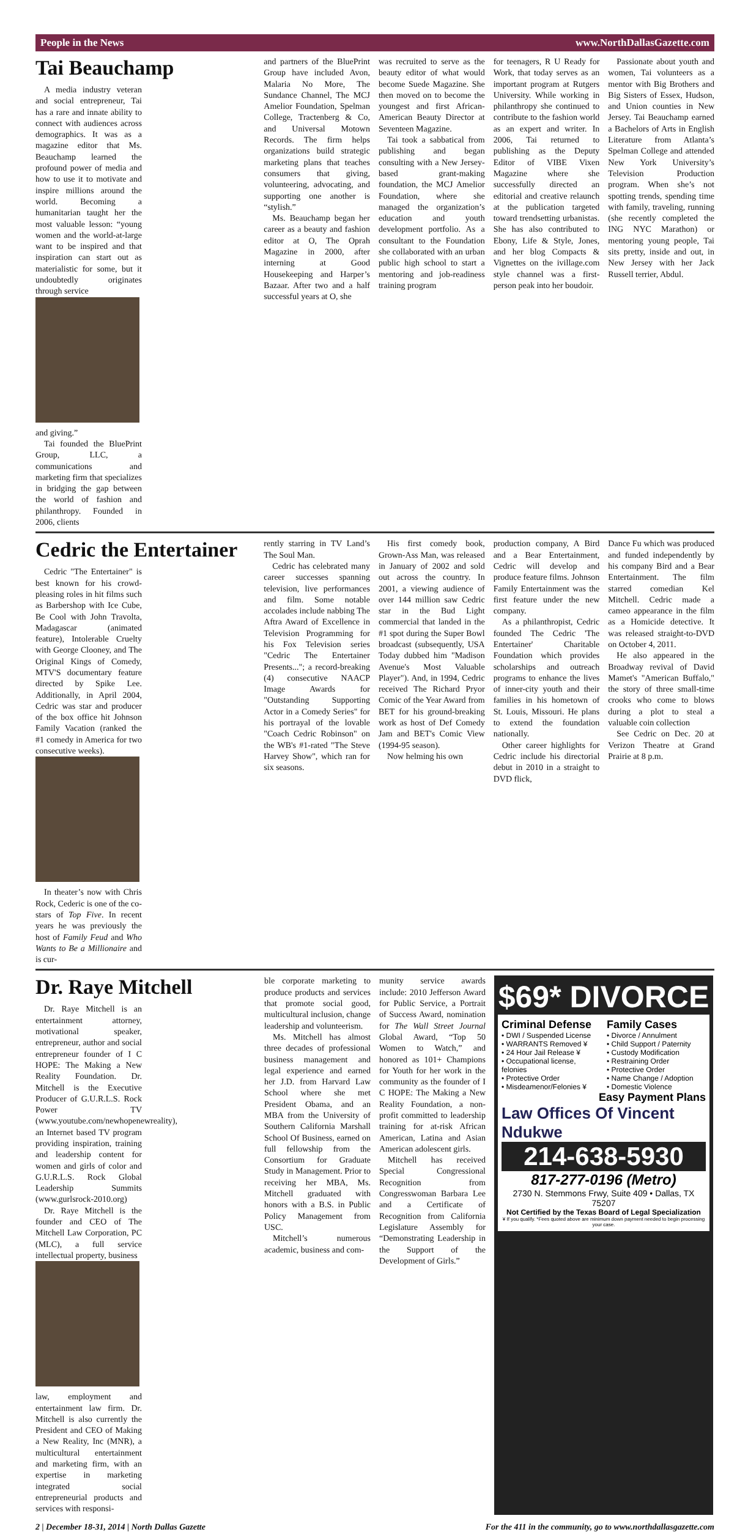People in the News www.NorthDallasGazette.com
Tai Beauchamp
A media industry veteran and social entrepreneur, Tai has a rare and innate ability to connect with audiences across demographics. It was as a magazine editor that Ms. Beauchamp learned the profound power of media and how to use it to motivate and inspire millions around the world. Becoming a humanitarian taught her the most valuable lesson: “young women and the world-at-large want to be inspired and that inspiration can start out as materialistic for some, but it undoubtedly originates through service
and giving.”
Tai founded the BluePrint Group, LLC, a communications and marketing firm that specializes in bridging the gap between the world of fashion and philanthropy. Founded in 2006, clients
and partners of the BluePrint Group have included Avon, Malaria No More, The Sundance Channel, The MCJ Amelior Foundation, Spelman College, Tractenberg & Co, and Universal Motown Records. The firm helps organizations build strategic marketing plans that teaches consumers that giving, volunteering, advocating, and supporting one another is “stylish.”
Ms. Beauchamp began her career as a beauty and fashion editor at O, The Oprah Magazine in 2000, after interning at Good Housekeeping and Harper’s Bazaar. After two and a half successful years at O, she
was recruited to serve as the beauty editor of what would become Suede Magazine. She then moved on to become the youngest and first African-American Beauty Director at Seventeen Magazine.
Tai took a sabbatical from publishing and began consulting with a New Jersey-based grant-making foundation, the MCJ Amelior Foundation, where she managed the organization’s education and youth development portfolio. As a consultant to the Foundation she collaborated with an urban public high school to start a mentoring and job-readiness training program
for teenagers, R U Ready for Work, that today serves as an important program at Rutgers University. While working in philanthropy she continued to contribute to the fashion world as an expert and writer. In 2006, Tai returned to publishing as the Deputy Editor of VIBE Vixen Magazine where she successfully directed an editorial and creative relaunch at the publication targeted toward trendsetting urbanistas. She has also contributed to Ebony, Life & Style, Jones, and her blog Compacts & Vignettes on the ivillage.com style channel was a first-person peak into her boudoir.
Passionate about youth and women, Tai volunteers as a mentor with Big Brothers and Big Sisters of Essex, Hudson, and Union counties in New Jersey. Tai Beauchamp earned a Bachelors of Arts in English Literature from Atlanta’s Spelman College and attended New York University’s Television Production program. When she’s not spotting trends, spending time with family, traveling, running (she recently completed the ING NYC Marathon) or mentoring young people, Tai sits pretty, inside and out, in New Jersey with her Jack Russell terrier, Abdul.
Cedric the Entertainer
Cedric "The Entertainer" is best known for his crowd-pleasing roles in hit films such as Barbershop with Ice Cube, Be Cool with John Travolta, Madagascar (animated feature), Intolerable Cruelty with George Clooney, and The Original Kings of Comedy, MTV'S documentary feature directed by Spike Lee. Additionally, in April 2004, Cedric was star and producer of the box office hit Johnson Family Vacation (ranked the #1 comedy in America for two consecutive weeks).
In theater’s now with Chris Rock, Cederic is one of the co-stars of Top Five. In recent years he was previously the host of Family Feud and Who Wants to Be a Millionaire and is cur-
rently starring in TV Land’s The Soul Man.
Cedric has celebrated many career successes spanning television, live performances and film. Some notable accolades include nabbing The Aftra Award of Excellence in Television Programming for his Fox Television series "Cedric The Entertainer Presents..."; a record-breaking (4) consecutive NAACP Image Awards for "Outstanding Supporting Actor in a Comedy Series" for his portrayal of the lovable "Coach Cedric Robinson" on the WB's #1-rated "The Steve Harvey Show", which ran for six seasons.
His first comedy book, Grown-Ass Man, was released in January of 2002 and sold out across the country. In 2001, a viewing audience of over 144 million saw Cedric star in the Bud Light commercial that landed in the #1 spot during the Super Bowl broadcast (subsequently, USA Today dubbed him "Madison Avenue's Most Valuable Player"). And, in 1994, Cedric received The Richard Pryor Comic of the Year Award from BET for his ground-breaking work as host of Def Comedy Jam and BET's Comic View (1994-95 season).
Now helming his own
production company, A Bird and a Bear Entertainment, Cedric will develop and produce feature films. Johnson Family Entertainment was the first feature under the new company.
As a philanthropist, Cedric founded The Cedric 'The Entertainer' Charitable Foundation which provides scholarships and outreach programs to enhance the lives of inner-city youth and their families in his hometown of St. Louis, Missouri. He plans to extend the foundation nationally.
Other career highlights for Cedric include his directorial debut in 2010 in a straight to DVD flick,
Dance Fu which was produced and funded independently by his company Bird and a Bear Entertainment. The film starred comedian Kel Mitchell. Cedric made a cameo appearance in the film as a Homicide detective. It was released straight-to-DVD on October 4, 2011.
He also appeared in the Broadway revival of David Mamet's "American Buffalo," the story of three small-time crooks who come to blows during a plot to steal a valuable coin collection
See Cedric on Dec. 20 at Verizon Theatre at Grand Prairie at 8 p.m.
Dr. Raye Mitchell
Dr. Raye Mitchell is an entertainment attorney, motivational speaker, entrepreneur, author and social entrepreneur founder of I C HOPE: The Making a New Reality Foundation. Dr. Mitchell is the Executive Producer of G.U.R.L.S. Rock Power TV (www.youtube.com/newhopenewreality), an Internet based TV program providing inspiration, training and leadership content for women and girls of color and G.U.R.L.S. Rock Global Leadership Summits (www.gurlsrock-2010.org)
Dr. Raye Mitchell is the founder and CEO of The Mitchell Law Corporation, PC (MLC), a full service intellectual property, business
law, employment and entertainment law firm. Dr. Mitchell is also currently the President and CEO of Making a New Reality, Inc (MNR), a multicultural entertainment and marketing firm, with an expertise in marketing integrated social entrepreneurial products and services with responsi-
ble corporate marketing to produce products and services that promote social good, multicultural inclusion, change leadership and volunteerism.
Ms. Mitchell has almost three decades of professional business management and legal experience and earned her J.D. from Harvard Law School where she met President Obama, and an MBA from the University of Southern California Marshall School Of Business, earned on full fellowship from the Consortium for Graduate Study in Management. Prior to receiving her MBA, Ms. Mitchell graduated with honors with a B.S. in Public Policy Management from USC.
Mitchell’s numerous academic, business and com-
munity service awards include: 2010 Jefferson Award for Public Service, a Portrait of Success Award, nomination for The Wall Street Journal Global Award, “Top 50 Women to Watch,” and honored as 101+ Champions for Youth for her work in the community as the founder of I C HOPE: The Making a New Reality Foundation, a non-profit committed to leadership training for at-risk African American, Latina and Asian American adolescent girls.
Mitchell has received Special Congressional Recognition from Congresswoman Barbara Lee and a Certificate of Recognition from California Legislature Assembly for “Demonstrating Leadership in the Support of the Development of Girls.”
$69* DIVORCE
Criminal Defense
• DWI / Suspended License
• WARRANTS Removed ¥
• 24 Hour Jail Release ¥
• Occupational license, felonies
• Protective Order
• Misdeamenor/Felonies ¥
Family Cases
• Divorce / Annulment
• Child Support / Paternity
• Custody Modification
• Restraining Order
• Protective Order
• Name Change / Adoption
• Domestic Violence
Easy Payment Plans
Law Offices Of Vincent Ndukwe
214-638-5930
817-277-0196 (Metro)
2730 N. Stemmons Frwy, Suite 409 • Dallas, TX 75207
Not Certified by the Texas Board of Legal Specialization
¥ If you qualify. *Fees quoted above are minimum down payment needed to begin processing your case.
2 | December 18-31, 2014 | North Dallas Gazette For the 411 in the community, go to www.northdallasgazette.com